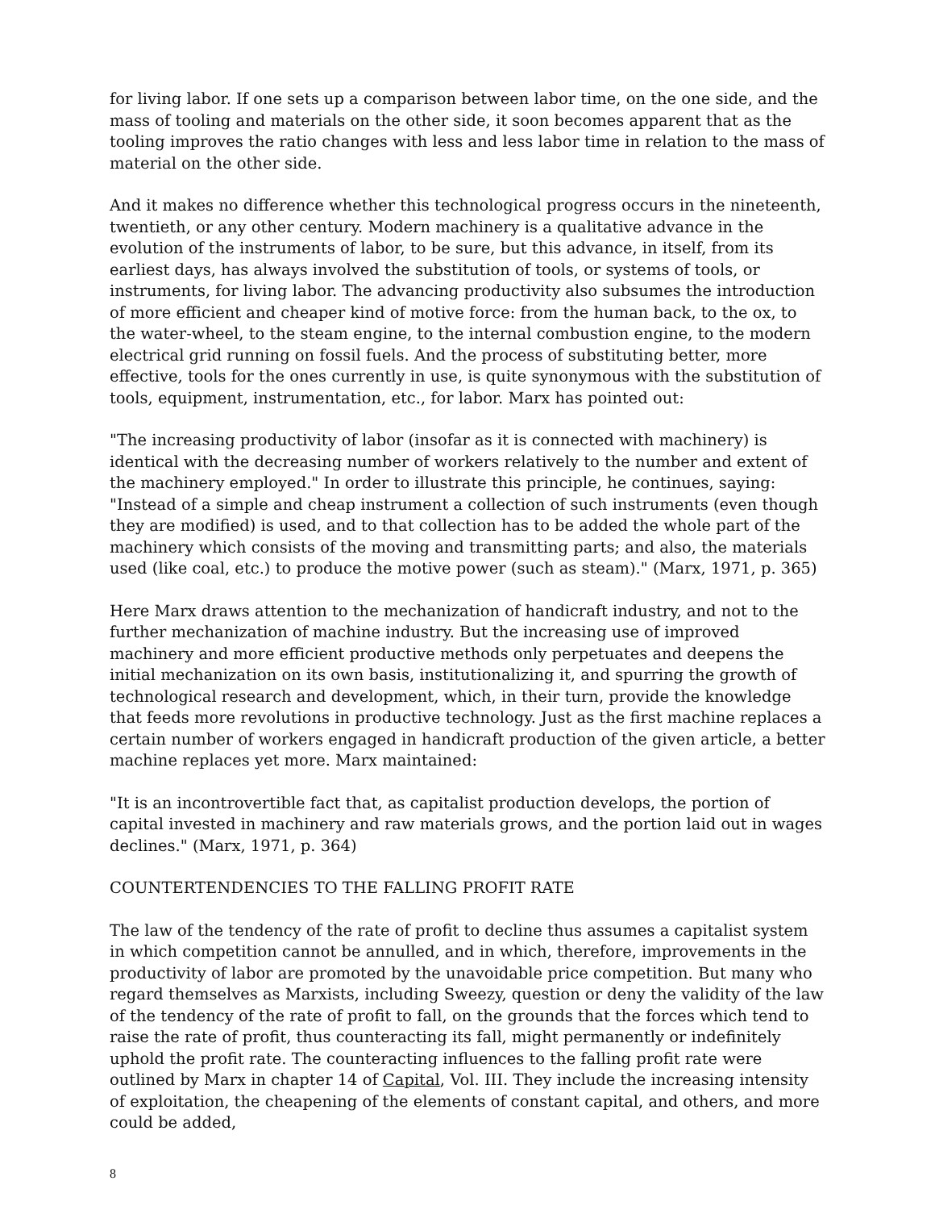for living labor. If one sets up a comparison between labor time, on the one side, and the mass of tooling and materials on the other side, it soon becomes apparent that as the tooling improves the ratio changes with less and less labor time in relation to the mass of material on the other side.
And it makes no difference whether this technological progress occurs in the nineteenth, twentieth, or any other century. Modern machinery is a qualitative advance in the evolution of the instruments of labor, to be sure, but this advance, in itself, from its earliest days, has always involved the substitution of tools, or systems of tools, or instruments, for living labor. The advancing productivity also subsumes the introduction of more efficient and cheaper kind of motive force: from the human back, to the ox, to the water-wheel, to the steam engine, to the internal combustion engine, to the modern electrical grid running on fossil fuels. And the process of substituting better, more effective, tools for the ones currently in use, is quite synonymous with the substitution of tools, equipment, instrumentation, etc., for labor. Marx has pointed out:
"The increasing productivity of labor (insofar as it is connected with machinery) is identical with the decreasing number of workers relatively to the number and extent of the machinery employed." In order to illustrate this principle, he continues, saying: "Instead of a simple and cheap instrument a collection of such instruments (even though they are modified) is used, and to that collection has to be added the whole part of the machinery which consists of the moving and transmitting parts; and also, the materials used (like coal, etc.) to produce the motive power (such as steam)." (Marx, 1971, p. 365)
Here Marx draws attention to the mechanization of handicraft industry, and not to the further mechanization of machine industry. But the increasing use of improved machinery and more efficient productive methods only perpetuates and deepens the initial mechanization on its own basis, institutionalizing it, and spurring the growth of technological research and development, which, in their turn, provide the knowledge that feeds more revolutions in productive technology. Just as the first machine replaces a certain number of workers engaged in handicraft production of the given article, a better machine replaces yet more. Marx maintained:
"It is an incontrovertible fact that, as capitalist production develops, the portion of capital invested in machinery and raw materials grows, and the portion laid out in wages declines." (Marx, 1971, p. 364)
COUNTERTENDENCIES TO THE FALLING PROFIT RATE
The law of the tendency of the rate of profit to decline thus assumes a capitalist system in which competition cannot be annulled, and in which, therefore, improvements in the productivity of labor are promoted by the unavoidable price competition. But many who regard themselves as Marxists, including Sweezy, question or deny the validity of the law of the tendency of the rate of profit to fall, on the grounds that the forces which tend to raise the rate of profit, thus counteracting its fall, might permanently or indefinitely uphold the profit rate. The counteracting influences to the falling profit rate were outlined by Marx in chapter 14 of Capital, Vol. III. They include the increasing intensity of exploitation, the cheapening of the elements of constant capital, and others, and more could be added,
8